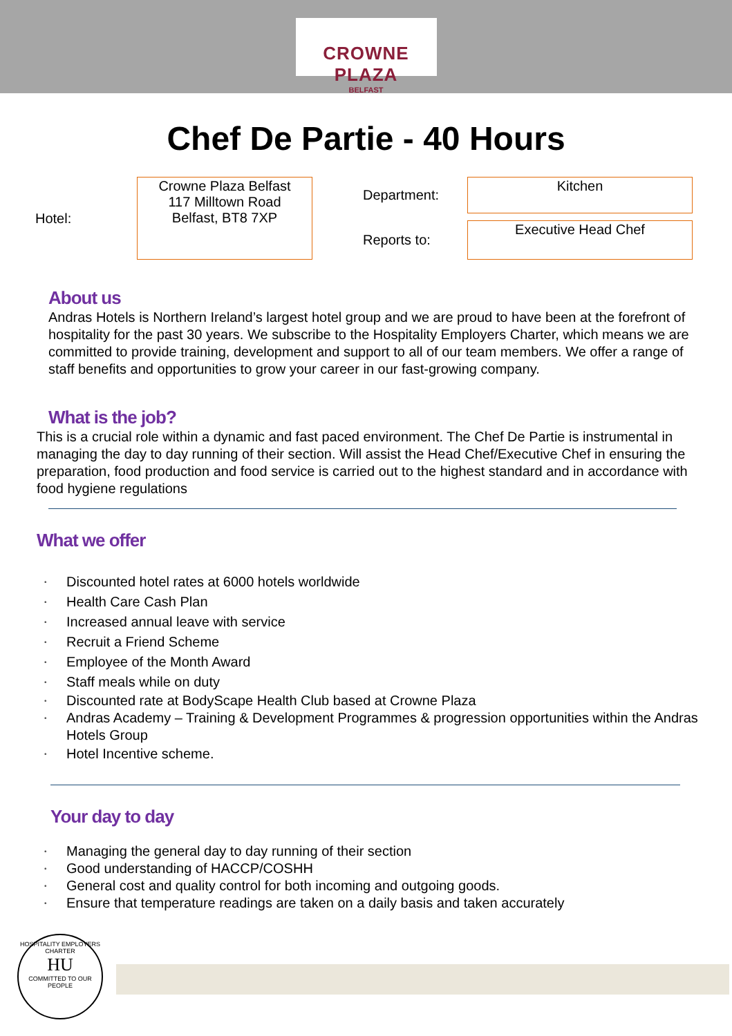CROWNE PLAZA
BELFAST
Chef De Partie - 40 Hours
| Hotel: | Crowne Plaza Belfast 117 Milltown Road Belfast, BT8 7XP | | Department: | Kitchen |
| | | | Reports to: | Executive Head Chef |
About us
Andras Hotels is Northern Ireland’s largest hotel group and we are proud to have been at the forefront of hospitality for the past 30 years. We subscribe to the Hospitality Employers Charter, which means we are committed to provide training, development and support to all of our team members. We offer a range of staff benefits and opportunities to grow your career in our fast-growing company.
What is the job?
This is a crucial role within a dynamic and fast paced environment. The Chef De Partie is instrumental in managing the day to day running of their section. Will assist the Head Chef/Executive Chef in ensuring the preparation, food production and food service is carried out to the highest standard and in accordance with food hygiene regulations
What we offer
• Discounted hotel rates at 6000 hotels worldwide
• Health Care Cash Plan
• Increased annual leave with service
• Recruit a Friend Scheme
• Employee of the Month Award
• Staff meals while on duty
• Discounted rate at BodyScape Health Club based at Crowne Plaza
• Andras Academy – Training & Development Programmes & progression opportunities within the Andras Hotels Group
• Hotel Incentive scheme.
Your day to day
• Managing the general day to day running of their section
• Good understanding of HACCP/COSHH
• General cost and quality control for both incoming and outgoing goods.
• Ensure that temperature readings are taken on a daily basis and taken accurately
HOSPITALITY EMPLOYERS CHARTER
HU
COMMITTED TO OUR PEOPLE